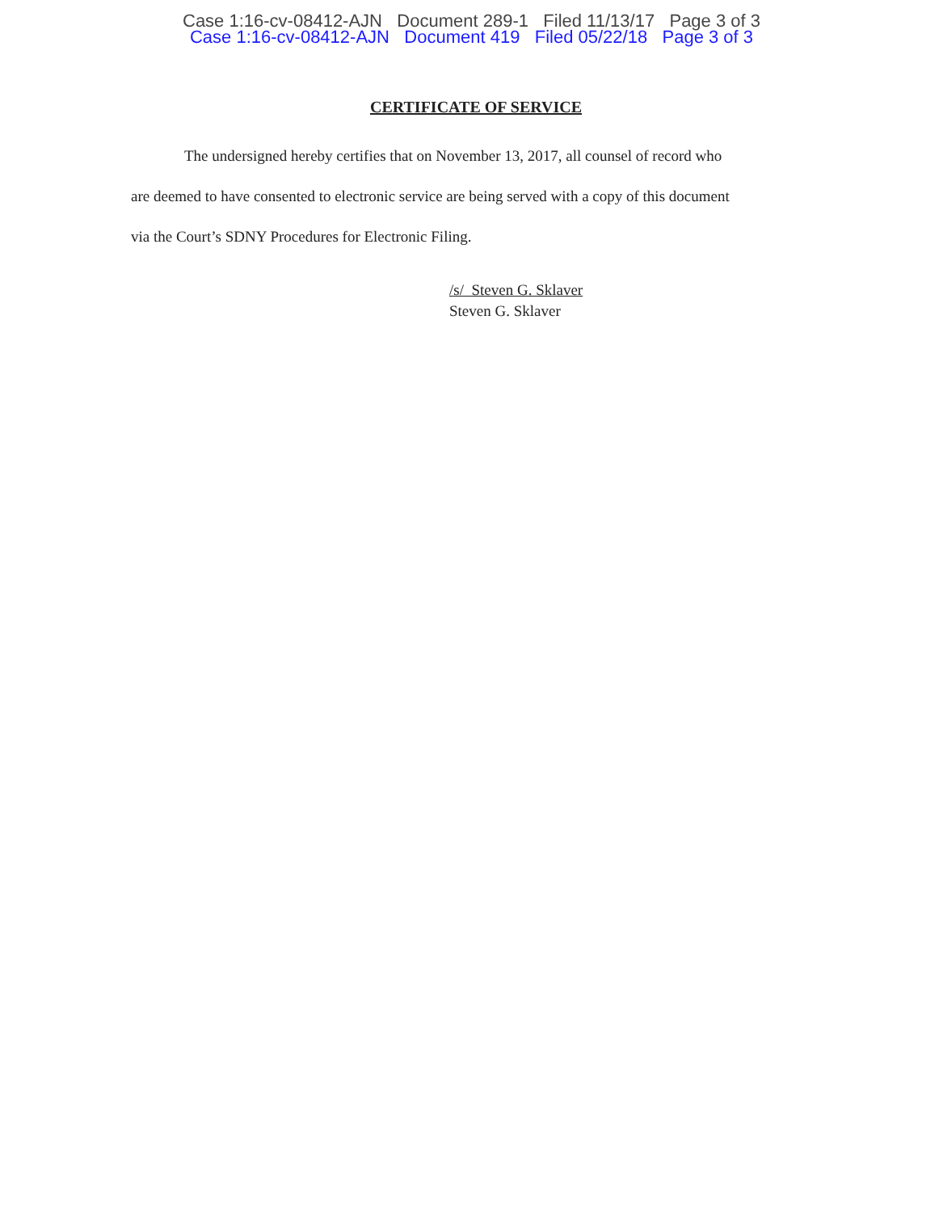Case 1:16-cv-08412-AJN Document 289-1 Filed 11/13/17 Page 3 of 3
Case 1:16-cv-08412-AJN Document 419 Filed 05/22/18 Page 3 of 3
CERTIFICATE OF SERVICE
The undersigned hereby certifies that on November 13, 2017, all counsel of record who
are deemed to have consented to electronic service are being served with a copy of this document
via the Court’s SDNY Procedures for Electronic Filing.
/s/ Steven G. Sklaver
Steven G. Sklaver